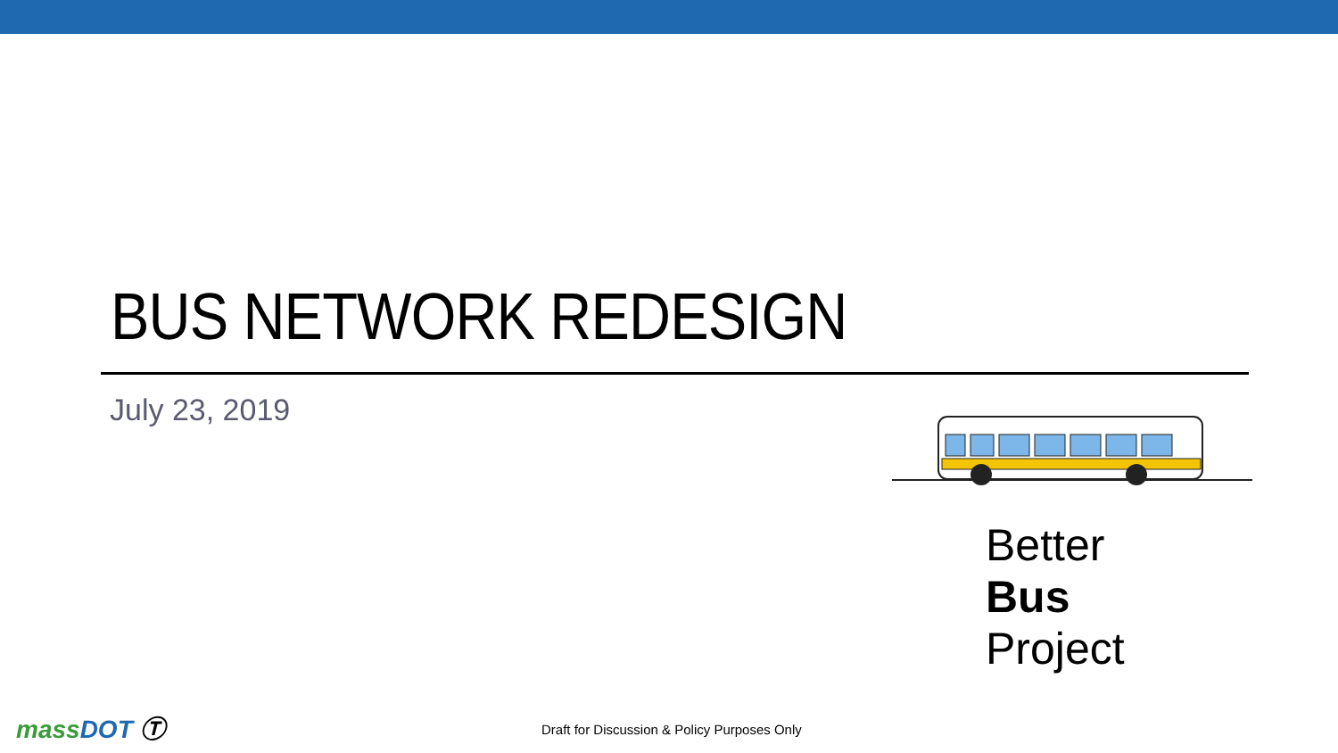BUS NETWORK REDESIGN
July 23, 2019
Better
Bus
Project
mass DOT Ⓣ
Draft for Discussion & Policy Purposes Only